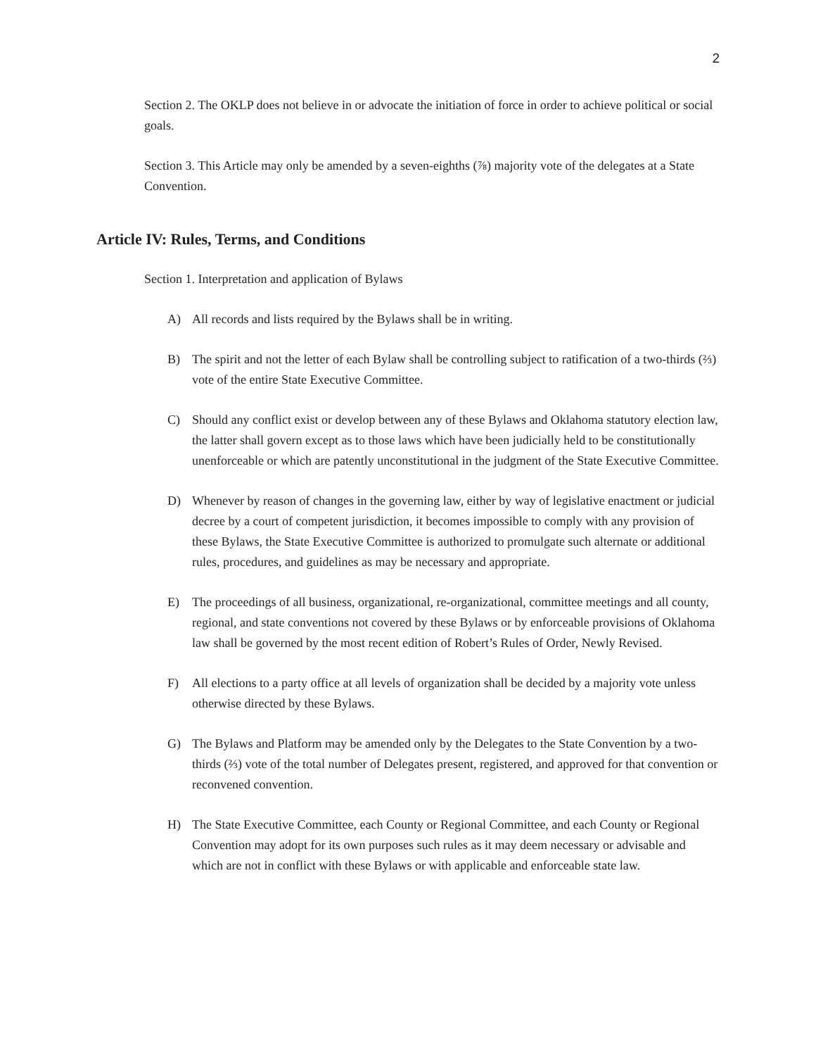2
Section 2. The OKLP does not believe in or advocate the initiation of force in order to achieve political or social goals.
Section 3. This Article may only be amended by a seven-eighths (⅞) majority vote of the delegates at a State Convention.
Article IV: Rules, Terms, and Conditions
Section 1. Interpretation and application of Bylaws
A) All records and lists required by the Bylaws shall be in writing.
B) The spirit and not the letter of each Bylaw shall be controlling subject to ratification of a two-thirds (⅔) vote of the entire State Executive Committee.
C) Should any conflict exist or develop between any of these Bylaws and Oklahoma statutory election law, the latter shall govern except as to those laws which have been judicially held to be constitutionally unenforceable or which are patently unconstitutional in the judgment of the State Executive Committee.
D) Whenever by reason of changes in the governing law, either by way of legislative enactment or judicial decree by a court of competent jurisdiction, it becomes impossible to comply with any provision of these Bylaws, the State Executive Committee is authorized to promulgate such alternate or additional rules, procedures, and guidelines as may be necessary and appropriate.
E) The proceedings of all business, organizational, re-organizational, committee meetings and all county, regional, and state conventions not covered by these Bylaws or by enforceable provisions of Oklahoma law shall be governed by the most recent edition of Robert’s Rules of Order, Newly Revised.
F) All elections to a party office at all levels of organization shall be decided by a majority vote unless otherwise directed by these Bylaws.
G) The Bylaws and Platform may be amended only by the Delegates to the State Convention by a two-thirds (⅔) vote of the total number of Delegates present, registered, and approved for that convention or reconvened convention.
H) The State Executive Committee, each County or Regional Committee, and each County or Regional Convention may adopt for its own purposes such rules as it may deem necessary or advisable and which are not in conflict with these Bylaws or with applicable and enforceable state law.